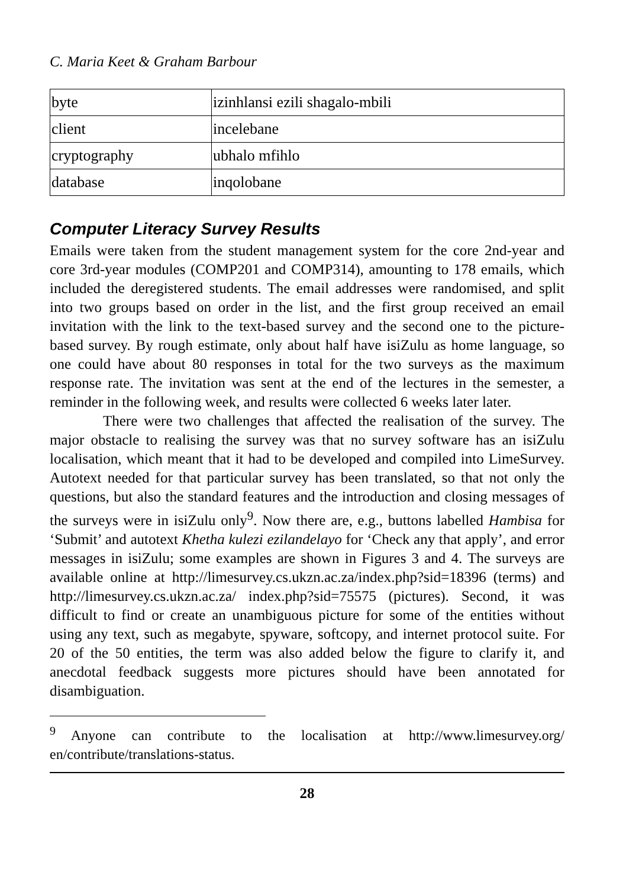C. Maria Keet & Graham Barbour
| byte | izinhlansi ezili shagalo-mbili |
| client | incelebane |
| cryptography | ubhalo mfihlo |
| database | inqolobane |
Computer Literacy Survey Results
Emails were taken from the student management system for the core 2nd-year and core 3rd-year modules (COMP201 and COMP314), amounting to 178 emails, which included the deregistered students. The email addresses were randomised, and split into two groups based on order in the list, and the first group received an email invitation with the link to the text-based survey and the second one to the picture-based survey. By rough estimate, only about half have isiZulu as home language, so one could have about 80 responses in total for the two surveys as the maximum response rate. The invitation was sent at the end of the lectures in the semester, a reminder in the following week, and results were collected 6 weeks later later.
There were two challenges that affected the realisation of the survey. The major obstacle to realising the survey was that no survey software has an isiZulu localisation, which meant that it had to be developed and compiled into LimeSurvey. Autotext needed for that particular survey has been translated, so that not only the questions, but also the standard features and the introduction and closing messages of the surveys were in isiZulu only<sup>9</sup>. Now there are, e.g., buttons labelled Hambisa for ‘Submit’ and autotext Khetha kulezi ezilandelayo for ‘Check any that apply’, and error messages in isiZulu; some examples are shown in Figures 3 and 4. The surveys are available online at http://limesurvey.cs.ukzn.ac.za/index.php?sid=18396 (terms) and http://limesurvey.cs.ukzn.ac.za/ index.php?sid=75575 (pictures). Second, it was difficult to find or create an unambiguous picture for some of the entities without using any text, such as megabyte, spyware, softcopy, and internet protocol suite. For 20 of the 50 entities, the term was also added below the figure to clarify it, and anecdotal feedback suggests more pictures should have been annotated for disambiguation.
<sup>9</sup> Anyone can contribute to the localisation at http://www.limesurvey.org/ en/contribute/translations-status.
28